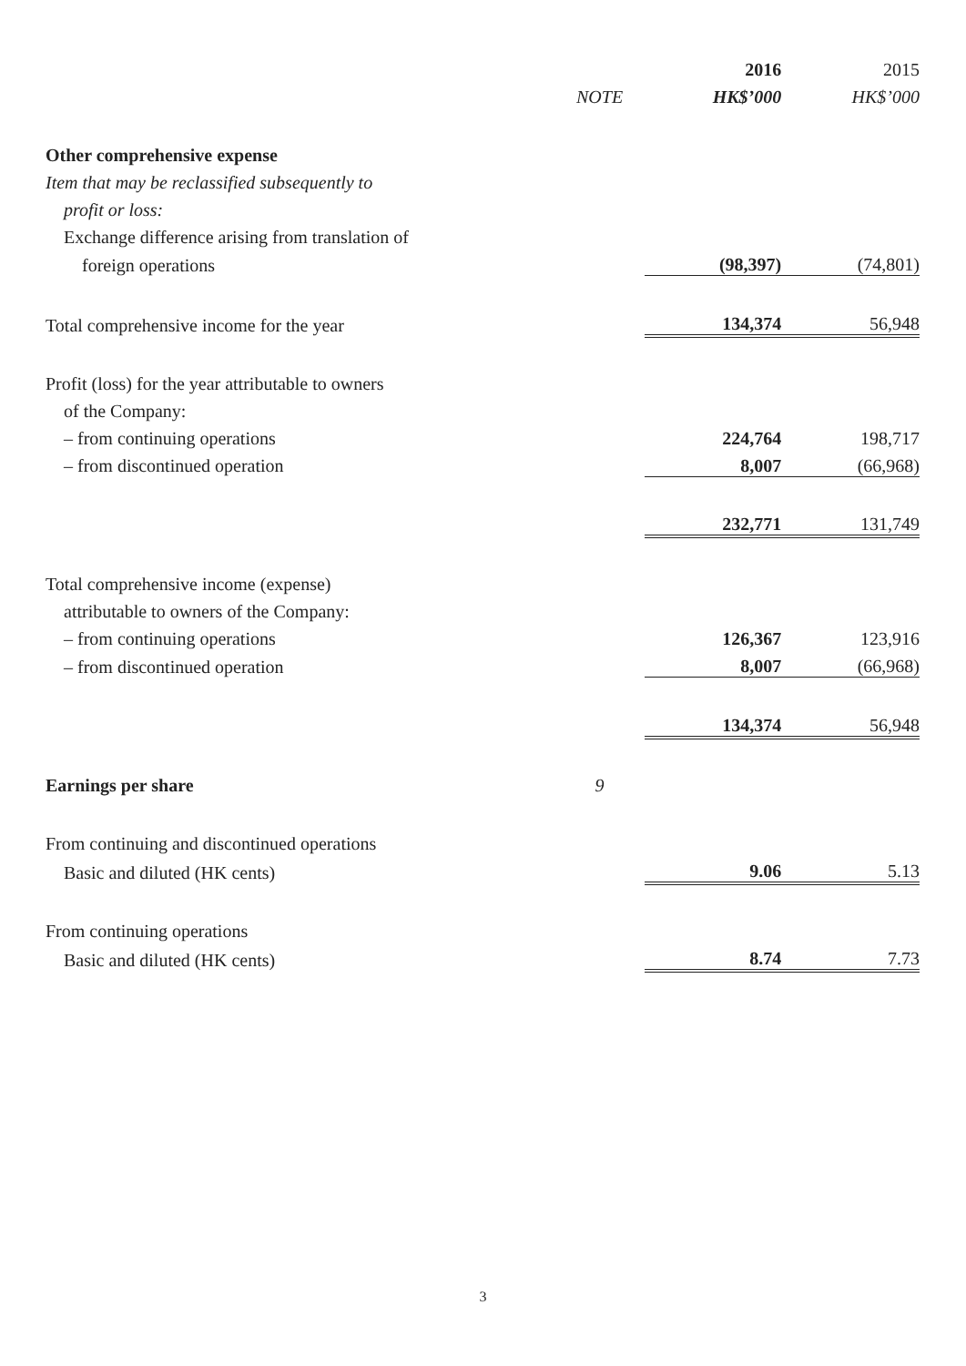| | | 2016 | 2015 |
| --- | --- | --- | --- |
| | NOTE | HK$’000 | HK$’000 |
| Other comprehensive expense | | | |
| Item that may be reclassified subsequently to | | | |
| profit or loss: | | | |
| Exchange difference arising from translation of | | | |
| foreign operations | | (98,397) | (74,801) |
| Total comprehensive income for the year | | 134,374 | 56,948 |
| Profit (loss) for the year attributable to owners | | | |
| of the Company: | | | |
| – from continuing operations | | 224,764 | 198,717 |
| – from discontinued operation | | 8,007 | (66,968) |
| | | 232,771 | 131,749 |
| Total comprehensive income (expense) | | | |
| attributable to owners of the Company: | | | |
| – from continuing operations | | 126,367 | 123,916 |
| – from discontinued operation | | 8,007 | (66,968) |
| | | 134,374 | 56,948 |
| Earnings per share | 9 | | |
| From continuing and discontinued operations | | | |
| Basic and diluted (HK cents) | | 9.06 | 5.13 |
| From continuing operations | | | |
| Basic and diluted (HK cents) | | 8.74 | 7.73 |
3